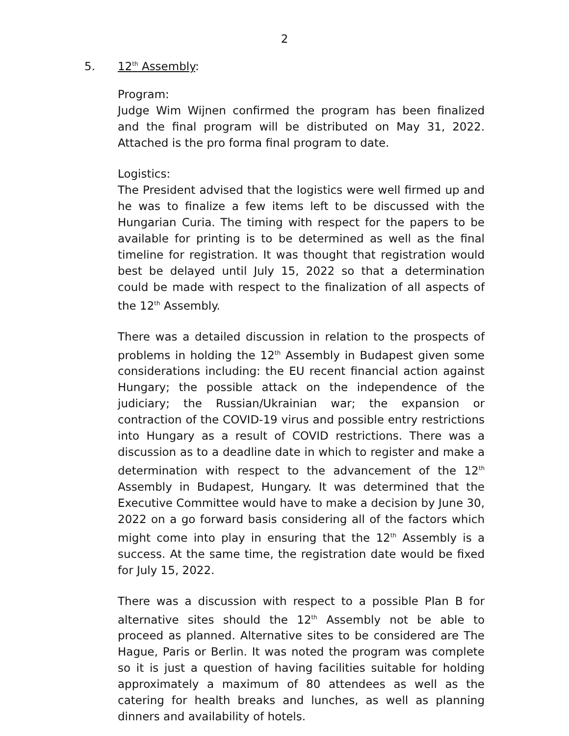2
5. 12<sup>th</sup> Assembly:
Program:
Judge Wim Wijnen confirmed the program has been finalized and the final program will be distributed on May 31, 2022. Attached is the pro forma final program to date.
Logistics:
The President advised that the logistics were well firmed up and he was to finalize a few items left to be discussed with the Hungarian Curia. The timing with respect for the papers to be available for printing is to be determined as well as the final timeline for registration. It was thought that registration would best be delayed until July 15, 2022 so that a determination could be made with respect to the finalization of all aspects of the 12<sup>th</sup> Assembly.
There was a detailed discussion in relation to the prospects of problems in holding the 12<sup>th</sup> Assembly in Budapest given some considerations including: the EU recent financial action against Hungary; the possible attack on the independence of the judiciary; the Russian/Ukrainian war; the expansion or contraction of the COVID-19 virus and possible entry restrictions into Hungary as a result of COVID restrictions. There was a discussion as to a deadline date in which to register and make a determination with respect to the advancement of the 12<sup>th</sup> Assembly in Budapest, Hungary. It was determined that the Executive Committee would have to make a decision by June 30, 2022 on a go forward basis considering all of the factors which might come into play in ensuring that the 12<sup>th</sup> Assembly is a success. At the same time, the registration date would be fixed for July 15, 2022.
There was a discussion with respect to a possible Plan B for alternative sites should the 12<sup>th</sup> Assembly not be able to proceed as planned. Alternative sites to be considered are The Hague, Paris or Berlin. It was noted the program was complete so it is just a question of having facilities suitable for holding approximately a maximum of 80 attendees as well as the catering for health breaks and lunches, as well as planning dinners and availability of hotels.